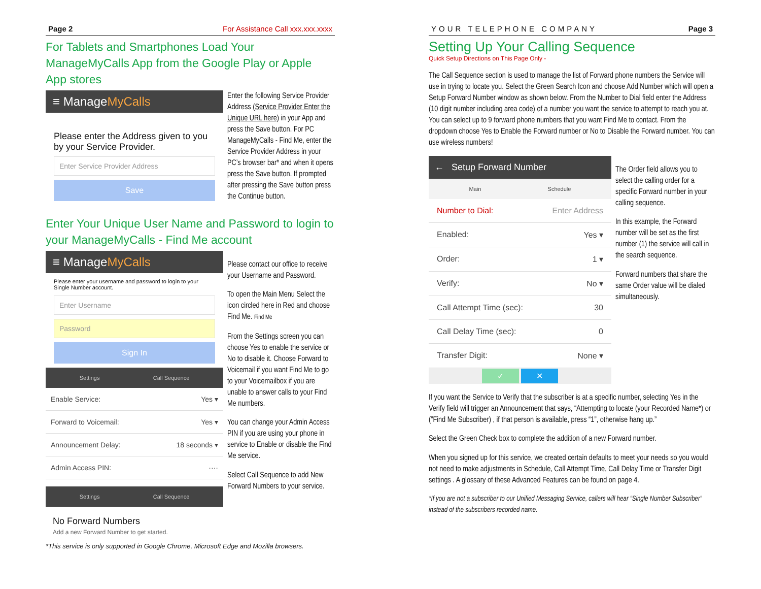Page 2 For Assistance Call xxx.xxx.xxxx
For Tablets and Smartphones Load Your ManageMyCalls App from the Google Play or Apple App stores
≡ ManageMyCalls
Please enter the Address given to you by your Service Provider.
Enter Service Provider Address
Save
Enter the following Service Provider Address (Service Provider Enter the Unique URL here) in your App and press the Save button. For PC ManageMyCalls - Find Me, enter the Service Provider Address in your PC’s browser bar* and when it opens press the Save button. If prompted after pressing the Save button press the Continue button.
Enter Your Unique User Name and Password to login to your ManageMyCalls - Find Me account
≡ ManageMyCalls
Please enter your username and password to login to your Single Number account.
Enter Username
Password
Sign In
Settings Call Sequence
Enable Service: Yes ▾
Forward to Voicemail: Yes ▾
Announcement Delay: 18 seconds ▾
Admin Access PIN: ····
Settings Call Sequence
No Forward Numbers
Add a new Forward Number to get started.
Please contact our office to receive your Username and Password.
To open the Main Menu Select the icon circled here in Red and choose Find Me. Find Me
From the Settings screen you can choose Yes to enable the service or No to disable it. Choose Forward to Voicemail if you want Find Me to go to your Voicemailbox if you are unable to answer calls to your Find Me numbers.
You can change your Admin Access PIN if you are using your phone in service to Enable or disable the Find Me service.
Select Call Sequence to add New Forward Numbers to your service.
*This service is only supported in Google Chrome, Microsoft Edge and Mozilla browsers.
YOUR TELEPHONE COMPANY Page 3
Setting Up Your Calling Sequence
Quick Setup Directions on This Page Only -
The Call Sequence section is used to manage the list of Forward phone numbers the Service will use in trying to locate you. Select the Green Search Icon and choose Add Number which will open a Setup Forward Number window as shown below. From the Number to Dial field enter the Address (10 digit number including area code) of a number you want the service to attempt to reach you at. You can select up to 9 forward phone numbers that you want Find Me to contact. From the dropdown choose Yes to Enable the Forward number or No to Disable the Forward number. You can use wireless numbers!
← Setup Forward Number
Main Schedule
Number to Dial: Enter Address
Enabled: Yes ▾
Order: 1 ▾
Verify: No ▾
Call Attempt Time (sec): 30
Call Delay Time (sec): 0
Transfer Digit: None ▾
✓ ✕
The Order field allows you to select the calling order for a specific Forward number in your calling sequence.
In this example, the Forward number will be set as the first number (1) the service will call in the search sequence.
Forward numbers that share the same Order value will be dialed simultaneously.
If you want the Service to Verify that the subscriber is at a specific number, selecting Yes in the Verify field will trigger an Announcement that says, “Attempting to locate (your Recorded Name*) or (”Find Me Subscriber) , if that person is available, press “1”, otherwise hang up.”
Select the Green Check box to complete the addition of a new Forward number.
When you signed up for this service, we created certain defaults to meet your needs so you would not need to make adjustments in Schedule, Call Attempt Time, Call Delay Time or Transfer Digit settings . A glossary of these Advanced Features can be found on page 4.
*If you are not a subscriber to our Unified Messaging Service, callers will hear “Single Number Subscriber” instead of the subscribers recorded name.